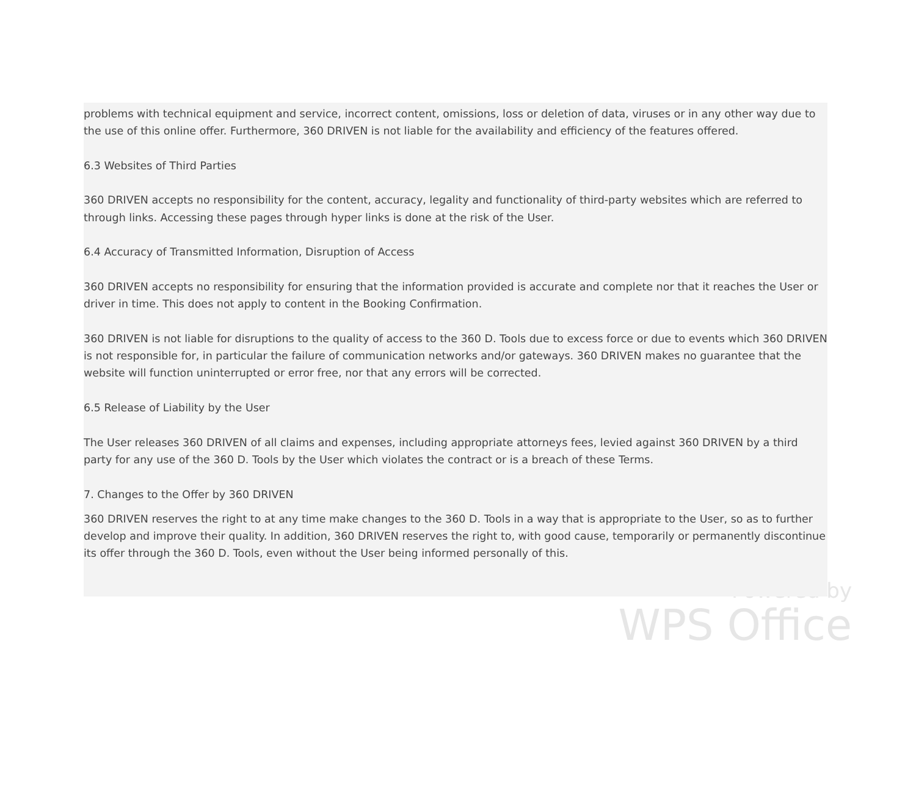problems with technical equipment and service, incorrect content, omissions, loss or deletion of data, viruses or in any other way due to the use of this online offer. Furthermore, 360 DRIVEN is not liable for the availability and efficiency of the features offered.
6.3 Websites of Third Parties
360 DRIVEN accepts no responsibility for the content, accuracy, legality and functionality of third-party websites which are referred to through links. Accessing these pages through hyper links is done at the risk of the User.
6.4 Accuracy of Transmitted Information, Disruption of Access
360 DRIVEN accepts no responsibility for ensuring that the information provided is accurate and complete nor that it reaches the User or driver in time. This does not apply to content in the Booking Confirmation.
360 DRIVEN is not liable for disruptions to the quality of access to the 360 D. Tools due to excess force or due to events which 360 DRIVEN is not responsible for, in particular the failure of communication networks and/or gateways. 360 DRIVEN makes no guarantee that the website will function uninterrupted or error free, nor that any errors will be corrected.
6.5 Release of Liability by the User
The User releases 360 DRIVEN of all claims and expenses, including appropriate attorneys fees, levied against 360 DRIVEN by a third party for any use of the 360 D. Tools by the User which violates the contract or is a breach of these Terms.
7. Changes to the Offer by 360 DRIVEN
360 DRIVEN reserves the right to at any time make changes to the 360 D. Tools in a way that is appropriate to the User, so as to further develop and improve their quality. In addition, 360 DRIVEN reserves the right to, with good cause, temporarily or permanently discontinue its offer through the 360 D. Tools, even without the User being informed personally of this.
Powered by
WPS Office